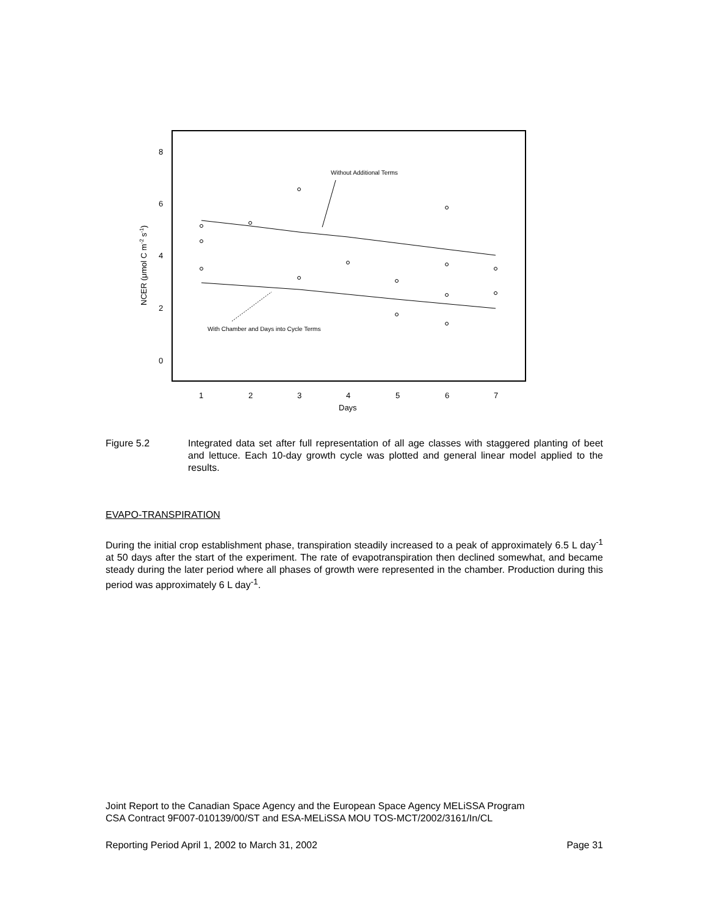8
6
4
2
0
1
2
3
4
5
6
7
Days
NCER (μmol C m-2 s-1)
Without Additional Terms
With Chamber and Days into Cycle Terms
Figure 5.2 Integrated data set after full representation of all age classes with staggered planting of beet and lettuce. Each 10-day growth cycle was plotted and general linear model applied to the results.
EVAPO-TRANSPIRATION
During the initial crop establishment phase, transpiration steadily increased to a peak of approximately 6.5 L day<sup>-1</sup> at 50 days after the start of the experiment. The rate of evapotranspiration then declined somewhat, and became steady during the later period where all phases of growth were represented in the chamber. Production during this period was approximately 6 L day<sup>-1</sup>.
Joint Report to the Canadian Space Agency and the European Space Agency MELiSSA Program
CSA Contract 9F007-010139/00/ST and ESA-MELiSSA MOU TOS-MCT/2002/3161/In/CL
Reporting Period April 1, 2002 to March 31, 2002 Page 31